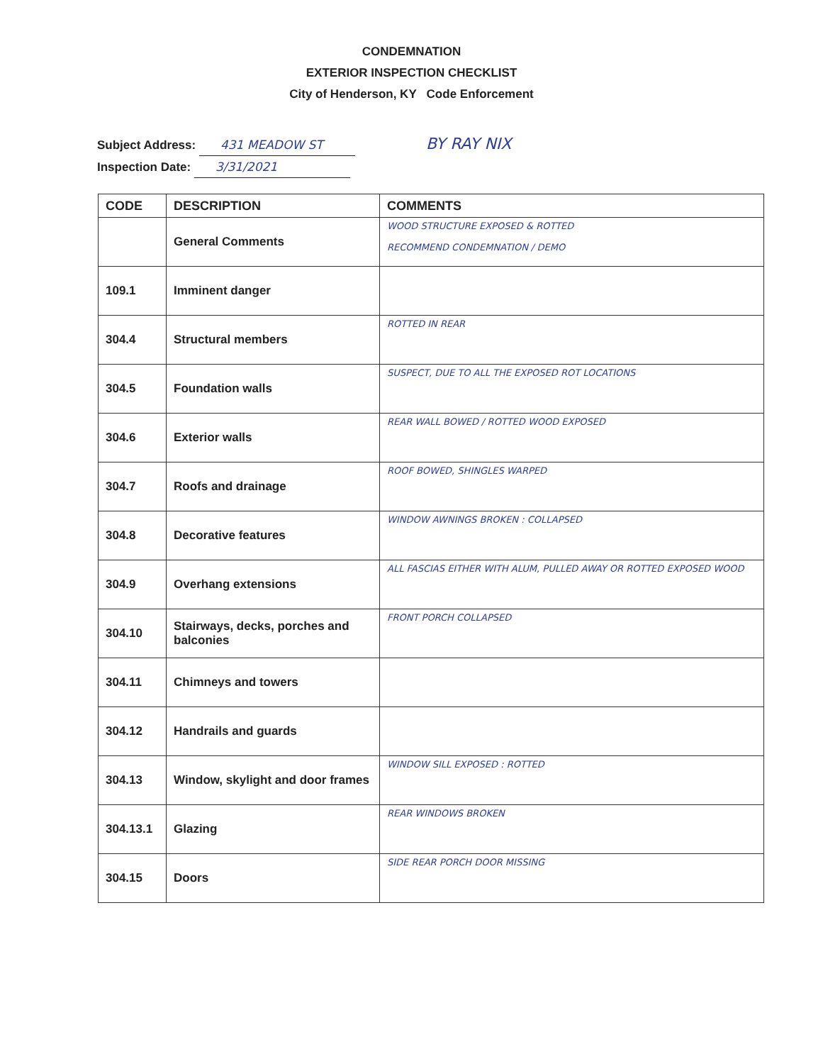CONDEMNATION
EXTERIOR INSPECTION CHECKLIST
City of Henderson, KY Code Enforcement
Subject Address: 431 MEADOW ST BY RAY NIX
Inspection Date: 3/31/2021
| CODE | DESCRIPTION | COMMENTS |
| --- | --- | --- |
| | General Comments | WOOD STRUCTURE EXPOSED & ROTTED RECOMMEND CONDEMNATION / DEMO |
| 109.1 | Imminent danger | |
| 304.4 | Structural members | ROTTED IN REAR |
| 304.5 | Foundation walls | SUSPECT, DUE TO ALL THE EXPOSED ROT LOCATIONS |
| 304.6 | Exterior walls | REAR WALL BOWED / ROTTED WOOD EXPOSED |
| 304.7 | Roofs and drainage | ROOF BOWED, SHINGLES WARPED |
| 304.8 | Decorative features | WINDOW AWNINGS BROKEN : COLLAPSED |
| 304.9 | Overhang extensions | ALL FASCIAS EITHER WITH ALUM, PULLED AWAY OR ROTTED EXPOSED WOOD |
| 304.10 | Stairways, decks, porches and balconies | FRONT PORCH COLLAPSED |
| 304.11 | Chimneys and towers | |
| 304.12 | Handrails and guards | |
| 304.13 | Window, skylight and door frames | WINDOW SILL EXPOSED : ROTTED |
| 304.13.1 | Glazing | REAR WINDOWS BROKEN |
| 304.15 | Doors | SIDE REAR PORCH DOOR MISSING |